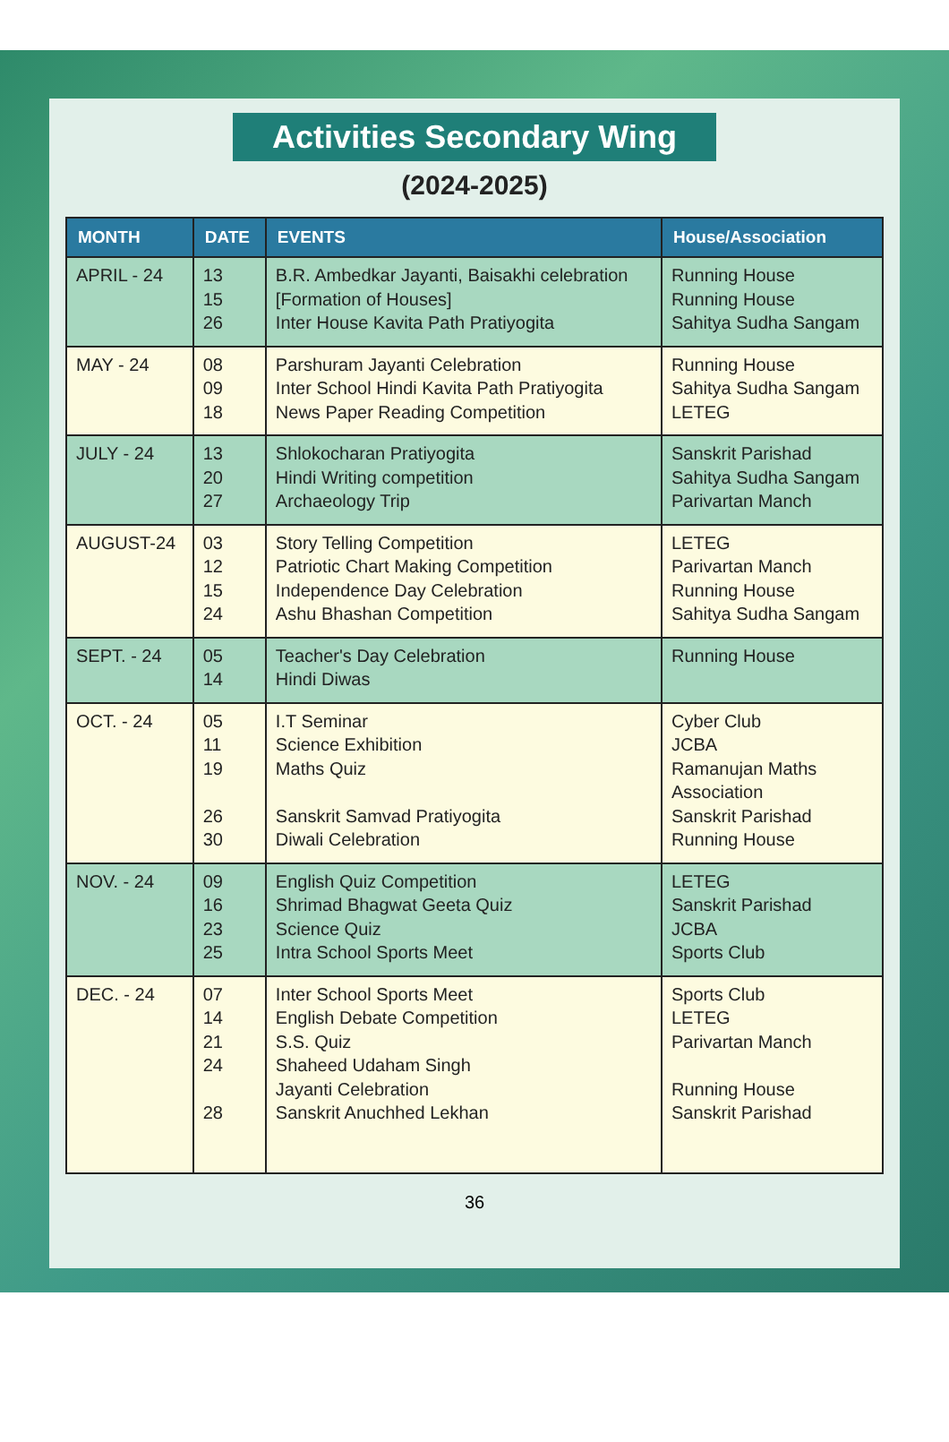Activities Secondary Wing
(2024-2025)
| MONTH | DATE | EVENTS | House/Association |
| --- | --- | --- | --- |
| APRIL - 24 | 13 15 26 | B.R. Ambedkar Jayanti, Baisakhi celebration [Formation of Houses] Inter House Kavita Path Pratiyogita | Running House Running House Sahitya Sudha Sangam |
| MAY - 24 | 08 09 18 | Parshuram Jayanti Celebration Inter School Hindi Kavita Path Pratiyogita News Paper Reading Competition | Running House Sahitya Sudha Sangam LETEG |
| JULY - 24 | 13 20 27 | Shlokocharan Pratiyogita Hindi Writing competition Archaeology Trip | Sanskrit Parishad Sahitya Sudha Sangam Parivartan Manch |
| AUGUST-24 | 03 12 15 24 | Story Telling Competition Patriotic Chart Making Competition Independence Day Celebration Ashu Bhashan Competition | LETEG Parivartan Manch Running House Sahitya Sudha Sangam |
| SEPT. - 24 | 05 14 | Teacher's Day Celebration Hindi Diwas | Running House |
| OCT. - 24 | 05 11 19 26 30 | I.T Seminar Science Exhibition Maths Quiz Sanskrit Samvad Pratiyogita Diwali Celebration | Cyber Club JCBA Ramanujan Maths Association Sanskrit Parishad Running House |
| NOV. - 24 | 09 16 23 25 | English Quiz Competition Shrimad Bhagwat Geeta Quiz Science Quiz Intra School Sports Meet | LETEG Sanskrit Parishad JCBA Sports Club |
| DEC. - 24 | 07 14 21 24 28 | Inter School Sports Meet English Debate Competition S.S. Quiz Shaheed Udaham Singh Jayanti Celebration Sanskrit Anuchhed Lekhan | Sports Club LETEG Parivartan Manch Running House Sanskrit Parishad |
36